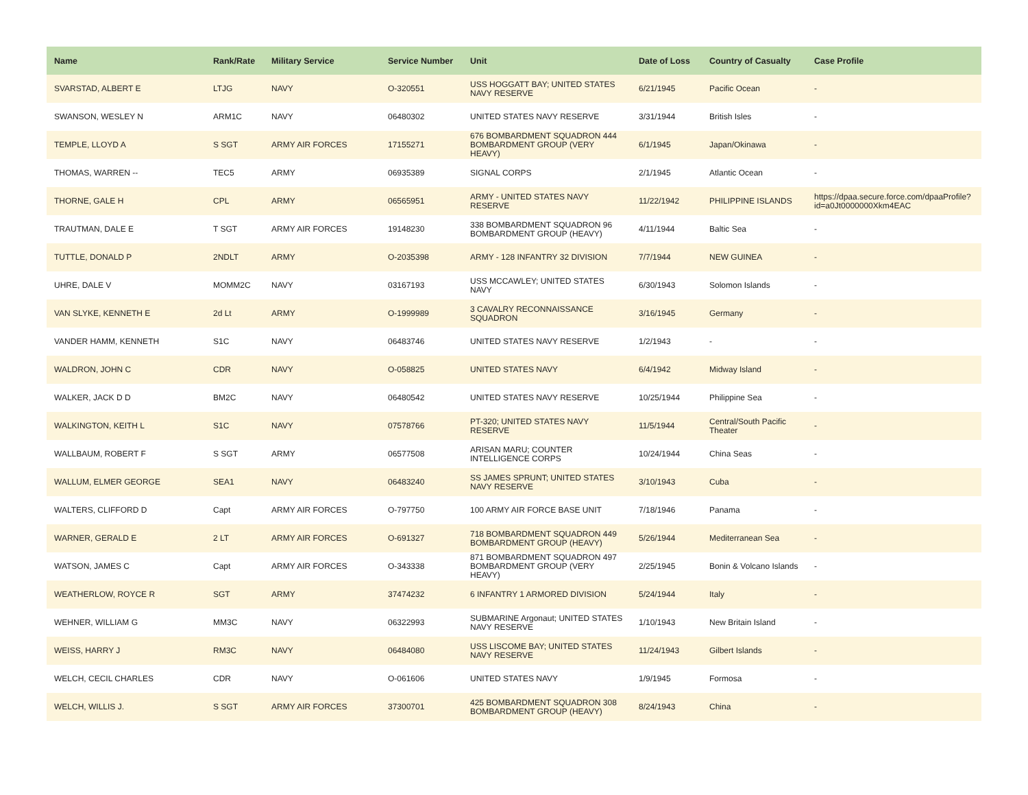| Name | Rank/Rate | Military Service | Service Number | Unit | Date of Loss | Country of Casualty | Case Profile |
| --- | --- | --- | --- | --- | --- | --- | --- |
| SVARSTAD, ALBERT E | LTJG | NAVY | O-320551 | USS HOGGATT BAY; UNITED STATES NAVY RESERVE | 6/21/1945 | Pacific Ocean | - |
| SWANSON, WESLEY N | ARM1C | NAVY | 06480302 | UNITED STATES NAVY RESERVE | 3/31/1944 | British Isles | - |
| TEMPLE, LLOYD A | S SGT | ARMY AIR FORCES | 17155271 | 676 BOMBARDMENT SQUADRON 444 BOMBARDMENT GROUP (VERY HEAVY) | 6/1/1945 | Japan/Okinawa | - |
| THOMAS, WARREN -- | TEC5 | ARMY | 06935389 | SIGNAL CORPS | 2/1/1945 | Atlantic Ocean | - |
| THORNE, GALE H | CPL | ARMY | 06565951 | ARMY - UNITED STATES NAVY RESERVE | 11/22/1942 | PHILIPPINE ISLANDS | https://dpaa.secure.force.com/dpaaProfile?id=a0Jt0000000Xkm4EAC |
| TRAUTMAN, DALE E | T SGT | ARMY AIR FORCES | 19148230 | 338 BOMBARDMENT SQUADRON 96 BOMBARDMENT GROUP (HEAVY) | 4/11/1944 | Baltic Sea | - |
| TUTTLE, DONALD P | 2NDLT | ARMY | O-2035398 | ARMY - 128 INFANTRY 32 DIVISION | 7/7/1944 | NEW GUINEA | - |
| UHRE, DALE V | MOMM2C | NAVY | 03167193 | USS MCCAWLEY; UNITED STATES NAVY | 6/30/1943 | Solomon Islands | - |
| VAN SLYKE, KENNETH E | 2d Lt | ARMY | O-1999989 | 3 CAVALRY RECONNAISSANCE SQUADRON | 3/16/1945 | Germany | - |
| VANDER HAMM, KENNETH | S1C | NAVY | 06483746 | UNITED STATES NAVY RESERVE | 1/2/1943 | - | - |
| WALDRON, JOHN C | CDR | NAVY | O-058825 | UNITED STATES NAVY | 6/4/1942 | Midway Island | - |
| WALKER, JACK D D | BM2C | NAVY | 06480542 | UNITED STATES NAVY RESERVE | 10/25/1944 | Philippine Sea | - |
| WALKINGTON, KEITH L | S1C | NAVY | 07578766 | PT-320; UNITED STATES NAVY RESERVE | 11/5/1944 | Central/South Pacific Theater | - |
| WALLBAUM, ROBERT F | S SGT | ARMY | 06577508 | ARISAN MARU; COUNTER INTELLIGENCE CORPS | 10/24/1944 | China Seas | - |
| WALLUM, ELMER GEORGE | SEA1 | NAVY | 06483240 | SS JAMES SPRUNT; UNITED STATES NAVY RESERVE | 3/10/1943 | Cuba | - |
| WALTERS, CLIFFORD D | Capt | ARMY AIR FORCES | O-797750 | 100 ARMY AIR FORCE BASE UNIT | 7/18/1946 | Panama | - |
| WARNER, GERALD E | 2 LT | ARMY AIR FORCES | O-691327 | 718 BOMBARDMENT SQUADRON 449 BOMBARDMENT GROUP (HEAVY) | 5/26/1944 | Mediterranean Sea | - |
| WATSON, JAMES C | Capt | ARMY AIR FORCES | O-343338 | 871 BOMBARDMENT SQUADRON 497 BOMBARDMENT GROUP (VERY HEAVY) | 2/25/1945 | Bonin & Volcano Islands | - |
| WEATHERLOW, ROYCE R | SGT | ARMY | 37474232 | 6 INFANTRY 1 ARMORED DIVISION | 5/24/1944 | Italy | - |
| WEHNER, WILLIAM G | MM3C | NAVY | 06322993 | SUBMARINE Argonaut; UNITED STATES NAVY RESERVE | 1/10/1943 | New Britain Island | - |
| WEISS, HARRY J | RM3C | NAVY | 06484080 | USS LISCOME BAY; UNITED STATES NAVY RESERVE | 11/24/1943 | Gilbert Islands | - |
| WELCH, CECIL CHARLES | CDR | NAVY | O-061606 | UNITED STATES NAVY | 1/9/1945 | Formosa | - |
| WELCH, WILLIS J. | S SGT | ARMY AIR FORCES | 37300701 | 425 BOMBARDMENT SQUADRON 308 BOMBARDMENT GROUP (HEAVY) | 8/24/1943 | China | - |